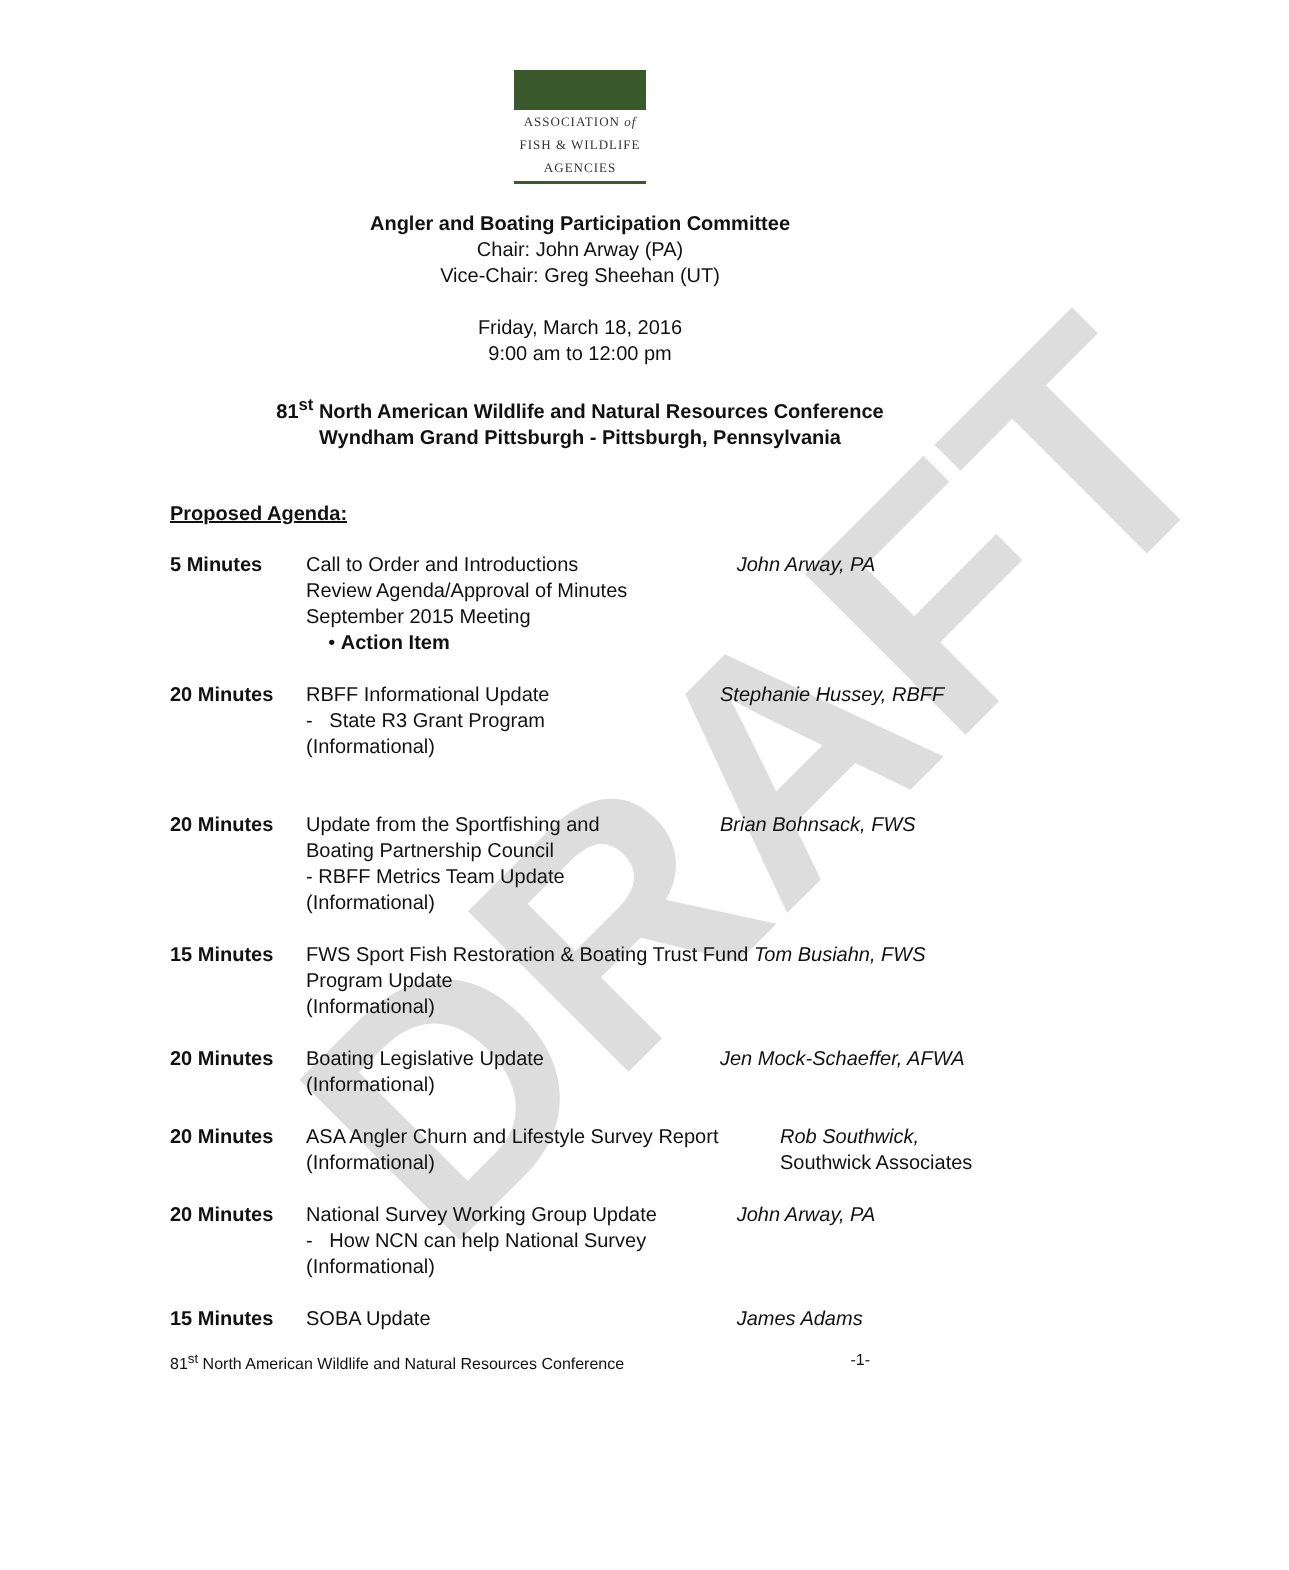DRAFT
ASSOCIATION of
FISH & WILDLIFE
AGENCIES
Angler and Boating Participation Committee
Chair: John Arway (PA)
Vice-Chair: Greg Sheehan (UT)
Friday, March 18, 2016
9:00 am to 12:00 pm
81<sup>st</sup> North American Wildlife and Natural Resources Conference
Wyndham Grand Pittsburgh - Pittsburgh, Pennsylvania
Proposed Agenda:
5 Minutes Call to Order and Introductions
Review Agenda/Approval of Minutes
September 2015 Meeting
• Action Item
John Arway, PA
20 Minutes RBFF Informational Update
- State R3 Grant Program
(Informational)
Stephanie Hussey, RBFF
20 Minutes Update from the Sportfishing and
Boating Partnership Council
- RBFF Metrics Team Update
(Informational)
Brian Bohnsack, FWS
15 Minutes FWS Sport Fish Restoration & Boating Trust Fund Tom Busiahn, FWS
Program Update
(Informational)
20 Minutes Boating Legislative Update
(Informational)
Jen Mock-Schaeffer, AFWA
20 Minutes ASA Angler Churn and Lifestyle Survey Report
(Informational)
Rob Southwick,
Southwick Associates
20 Minutes National Survey Working Group Update
- How NCN can help National Survey
(Informational)
John Arway, PA
15 Minutes SOBA Update James Adams
81<sup>st</sup> North American Wildlife and Natural Resources Conference -1-